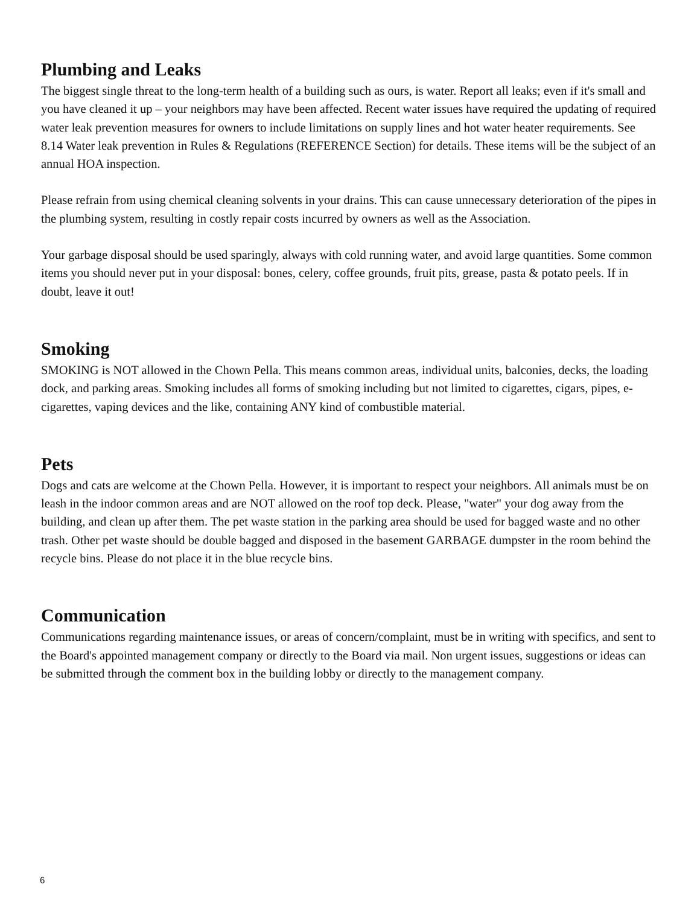Plumbing and Leaks
The biggest single threat to the long-term health of a building such as ours, is water. Report all leaks; even if it's small and you have cleaned it up – your neighbors may have been affected. Recent water issues have required the updating of required water leak prevention measures for owners to include limitations on supply lines and hot water heater requirements. See 8.14 Water leak prevention in Rules & Regulations (REFERENCE Section) for details. These items will be the subject of an annual HOA inspection.
Please refrain from using chemical cleaning solvents in your drains. This can cause unnecessary deterioration of the pipes in the plumbing system, resulting in costly repair costs incurred by owners as well as the Association.
Your garbage disposal should be used sparingly, always with cold running water, and avoid large quantities. Some common items you should never put in your disposal: bones, celery, coffee grounds, fruit pits, grease, pasta & potato peels. If in doubt, leave it out!
Smoking
SMOKING is NOT allowed in the Chown Pella. This means common areas, individual units, balconies, decks, the loading dock, and parking areas. Smoking includes all forms of smoking including but not limited to cigarettes, cigars, pipes, e-cigarettes, vaping devices and the like, containing ANY kind of combustible material.
Pets
Dogs and cats are welcome at the Chown Pella. However, it is important to respect your neighbors. All animals must be on leash in the indoor common areas and are NOT allowed on the roof top deck. Please, "water" your dog away from the building, and clean up after them. The pet waste station in the parking area should be used for bagged waste and no other trash. Other pet waste should be double bagged and disposed in the basement GARBAGE dumpster in the room behind the recycle bins. Please do not place it in the blue recycle bins.
Communication
Communications regarding maintenance issues, or areas of concern/complaint, must be in writing with specifics, and sent to the Board's appointed management company or directly to the Board via mail. Non urgent issues, suggestions or ideas can be submitted through the comment box in the building lobby or directly to the management company.
6